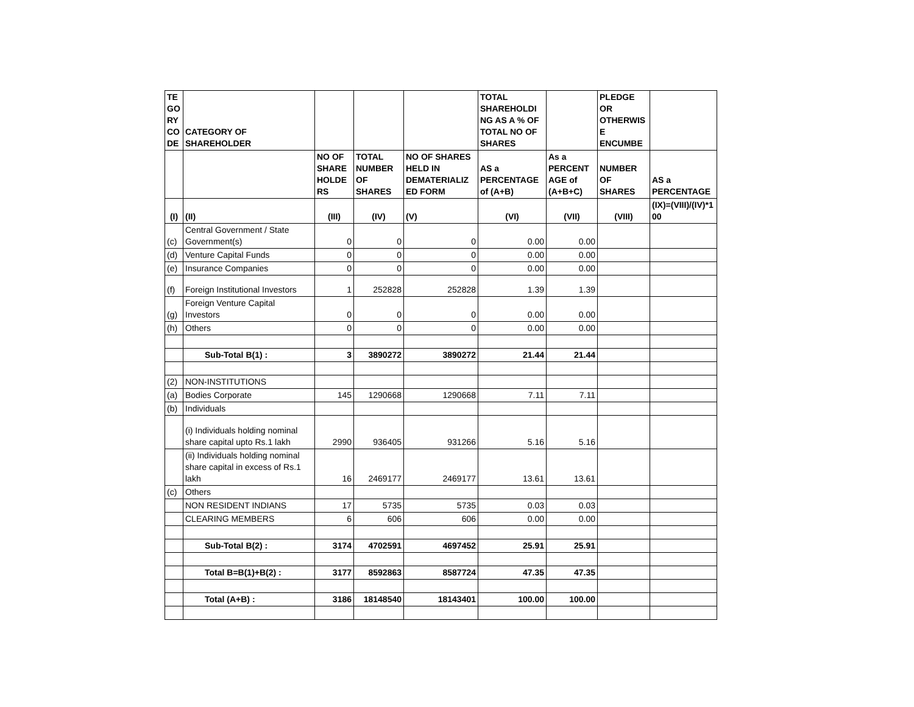| TE GO RY CO DE | CATEGORY OF SHAREHOLDER | | | | TOTAL SHAREHOLDI NG AS A % OF TOTAL NO OF SHARES | | PLEDGE OR OTHERWIS E ENCUMBE | |
| --- | --- | --- | --- | --- | --- | --- | --- | --- |
| | | NO OF SHARE HOLDE RS | TOTAL NUMBER OF SHARES | NO OF SHARES HELD IN DEMATERIALIZ ED FORM | AS a PERCENTAGE of (A+B) | As a PERCENT AGE of (A+B+C) | NUMBER OF SHARES | AS a PERCENTAGE |
| (I) | (II) | (III) | (IV) | (V) | (VI) | (VII) | (VIII) | (IX)=(VIII)/(IV)*1 00 |
| (c) | Central Government / State Government(s) | 0 | 0 | 0 | 0.00 | 0.00 | | |
| (d) | Venture Capital Funds | 0 | 0 | 0 | 0.00 | 0.00 | | |
| (e) | Insurance Companies | 0 | 0 | 0 | 0.00 | 0.00 | | |
| (f) | Foreign Institutional Investors | 1 | 252828 | 252828 | 1.39 | 1.39 | | |
| (g) | Foreign Venture Capital Investors | 0 | 0 | 0 | 0.00 | 0.00 | | |
| (h) | Others | 0 | 0 | 0 | 0.00 | 0.00 | | |
| | Sub-Total B(1) : | 3 | 3890272 | 3890272 | 21.44 | 21.44 | | |
| (2) | NON-INSTITUTIONS | | | | | | | |
| (a) | Bodies Corporate | 145 | 1290668 | 1290668 | 7.11 | 7.11 | | |
| (b) | Individuals | | | | | | | |
| | (i) Individuals holding nominal share capital upto Rs.1 lakh | 2990 | 936405 | 931266 | 5.16 | 5.16 | | |
| | (ii) Individuals holding nominal share capital in excess of Rs.1 lakh | 16 | 2469177 | 2469177 | 13.61 | 13.61 | | |
| (c) | Others | | | | | | | |
| | NON RESIDENT INDIANS | 17 | 5735 | 5735 | 0.03 | 0.03 | | |
| | CLEARING MEMBERS | 6 | 606 | 606 | 0.00 | 0.00 | | |
| | Sub-Total B(2) : | 3174 | 4702591 | 4697452 | 25.91 | 25.91 | | |
| | Total B=B(1)+B(2) : | 3177 | 8592863 | 8587724 | 47.35 | 47.35 | | |
| | Total (A+B) : | 3186 | 18148540 | 18143401 | 100.00 | 100.00 | | |